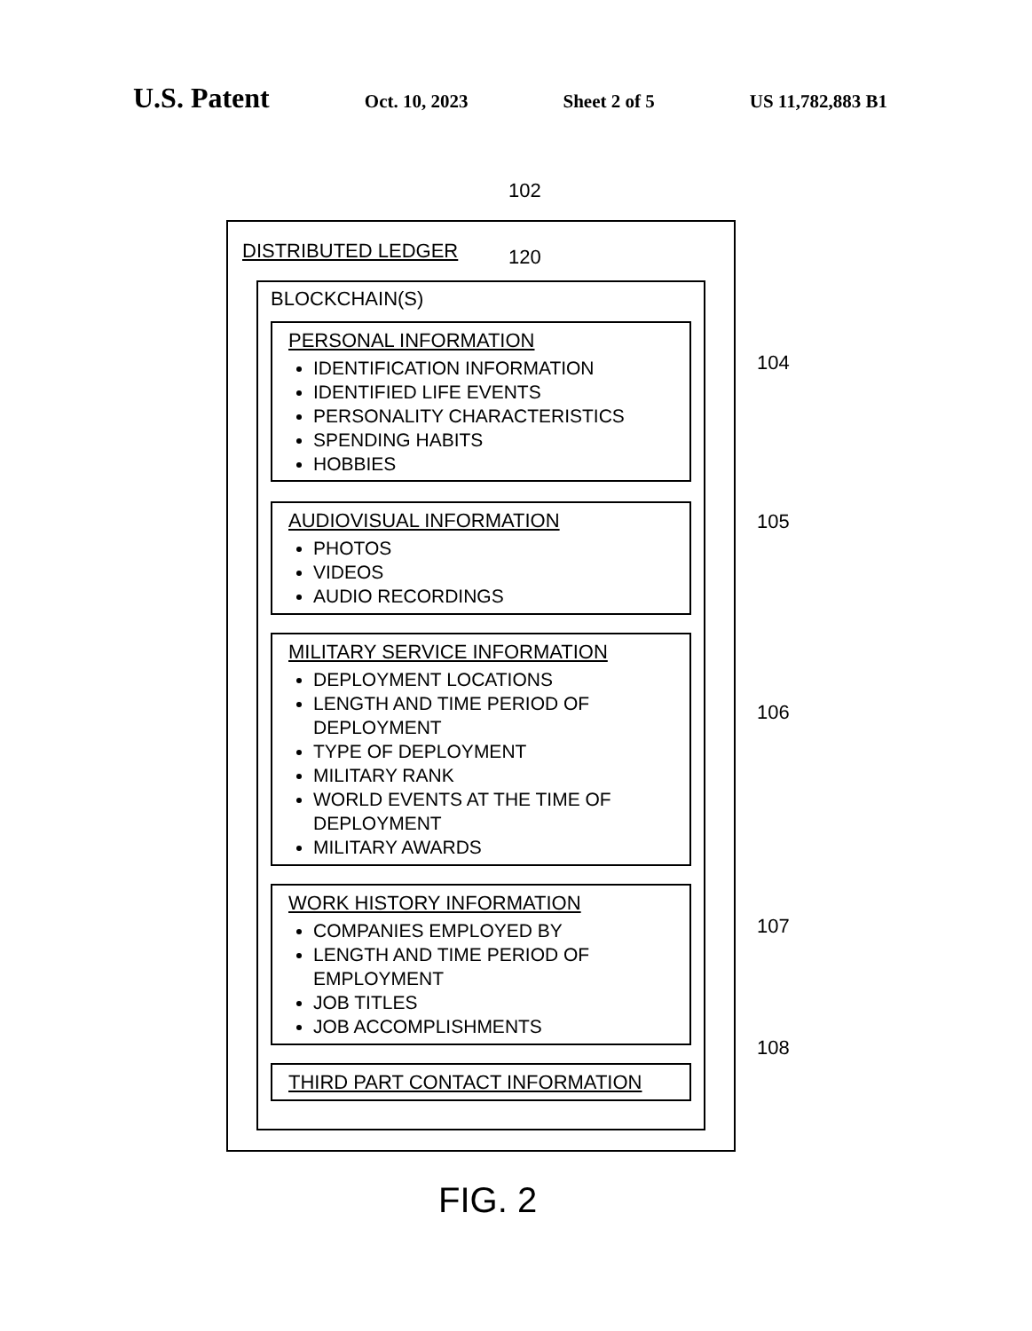U.S. Patent Oct. 10, 2023 Sheet 2 of 5 US 11,782,883 B1
102
120
104
105
106
107
108
DISTRIBUTED LEDGER
BLOCKCHAIN(S)
PERSONAL INFORMATION
IDENTIFICATION INFORMATION
IDENTIFIED LIFE EVENTS
PERSONALITY CHARACTERISTICS
SPENDING HABITS
HOBBIES
AUDIOVISUAL INFORMATION
PHOTOS
VIDEOS
AUDIO RECORDINGS
MILITARY SERVICE INFORMATION
DEPLOYMENT LOCATIONS
LENGTH AND TIME PERIOD OF DEPLOYMENT
TYPE OF DEPLOYMENT
MILITARY RANK
WORLD EVENTS AT THE TIME OF DEPLOYMENT
MILITARY AWARDS
WORK HISTORY INFORMATION
COMPANIES EMPLOYED BY
LENGTH AND TIME PERIOD OF EMPLOYMENT
JOB TITLES
JOB ACCOMPLISHMENTS
THIRD PART CONTACT INFORMATION
FIG. 2